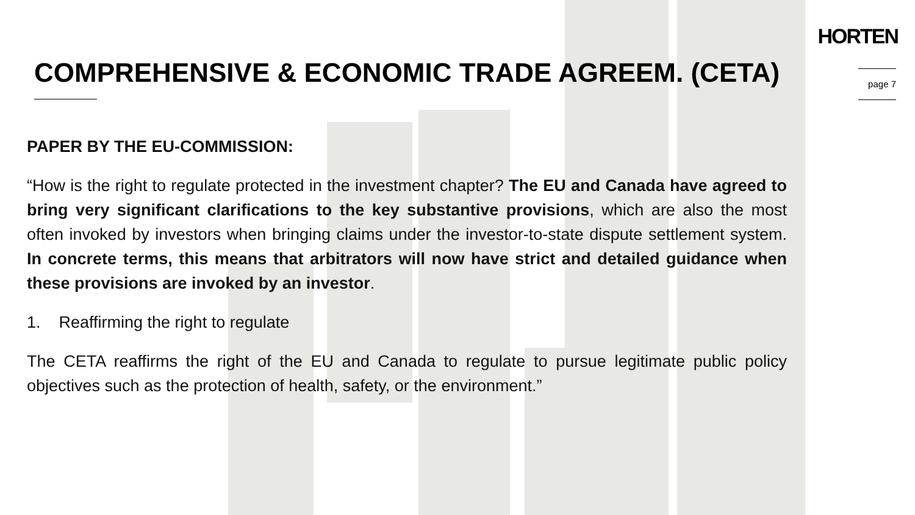HORTEN
COMPREHENSIVE & ECONOMIC TRADE AGREEM. (CETA)
page 7
PAPER BY THE EU-COMMISSION:
“How is the right to regulate protected in the investment chapter? The EU and Canada have agreed to bring very significant clarifications to the key substantive provisions, which are also the most often invoked by investors when bringing claims under the investor-to-state dispute settlement system. In concrete terms, this means that arbitrators will now have strict and detailed guidance when these provisions are invoked by an investor.
1. Reaffirming the right to regulate
The CETA reaffirms the right of the EU and Canada to regulate to pursue legitimate public policy objectives such as the protection of health, safety, or the environment.”